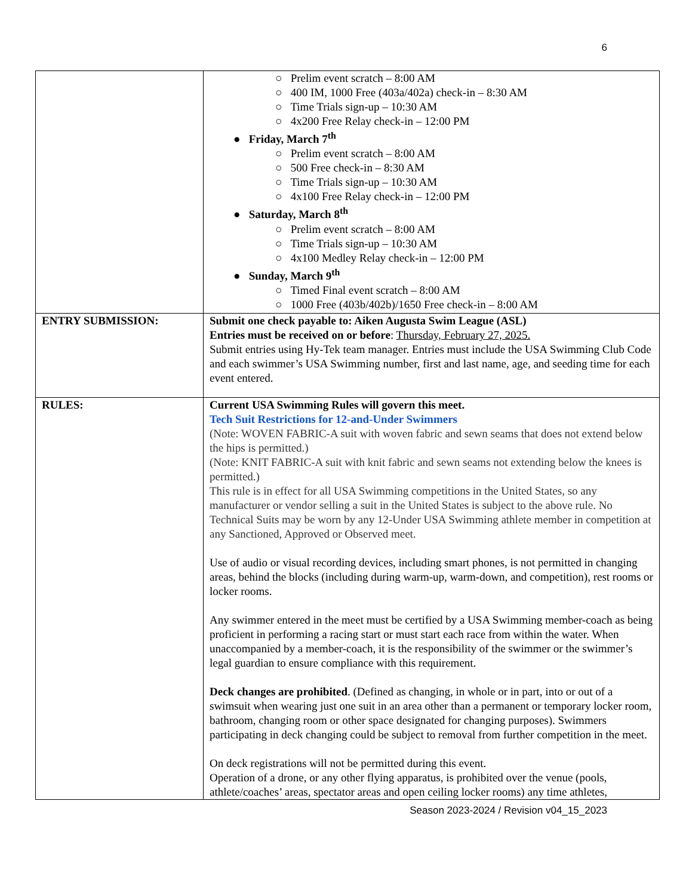6
| | ○ Prelim event scratch – 8:00 AM ○ 400 IM, 1000 Free (403a/402a) check-in – 8:30 AM ○ Time Trials sign-up – 10:30 AM ○ 4x200 Free Relay check-in – 12:00 PM ● Friday, March 7<sup>th</sup> ○ Prelim event scratch – 8:00 AM ○ 500 Free check-in – 8:30 AM ○ Time Trials sign-up – 10:30 AM ○ 4x100 Free Relay check-in – 12:00 PM ● Saturday, March 8<sup>th</sup> ○ Prelim event scratch – 8:00 AM ○ Time Trials sign-up – 10:30 AM ○ 4x100 Medley Relay check-in – 12:00 PM ● Sunday, March 9<sup>th</sup> ○ Timed Final event scratch – 8:00 AM ○ 1000 Free (403b/402b)/1650 Free check-in – 8:00 AM |
| ENTRY SUBMISSION: | Submit one check payable to: Aiken Augusta Swim League (ASL) Entries must be received on or before : Thursday, February 27, 2025. Submit entries using Hy-Tek team manager. Entries must include the USA Swimming Club Code and each swimmer’s USA Swimming number, first and last name, age, and seeding time for each event entered. |
| RULES: | Current USA Swimming Rules will govern this meet. Tech Suit Restrictions for 12-and-Under Swimmers (Note: WOVEN FABRIC-A suit with woven fabric and sewn seams that does not extend below the hips is permitted.) (Note: KNIT FABRIC-A suit with knit fabric and sewn seams not extending below the knees is permitted.) This rule is in effect for all USA Swimming competitions in the United States, so any manufacturer or vendor selling a suit in the United States is subject to the above rule. No Technical Suits may be worn by any 12-Under USA Swimming athlete member in competition at any Sanctioned, Approved or Observed meet. Use of audio or visual recording devices, including smart phones, is not permitted in changing areas, behind the blocks (including during warm-up, warm-down, and competition), rest rooms or locker rooms. Any swimmer entered in the meet must be certified by a USA Swimming member-coach as being proficient in performing a racing start or must start each race from within the water. When unaccompanied by a member-coach, it is the responsibility of the swimmer or the swimmer’s legal guardian to ensure compliance with this requirement. Deck changes are prohibited . (Defined as changing, in whole or in part, into or out of a swimsuit when wearing just one suit in an area other than a permanent or temporary locker room, bathroom, changing room or other space designated for changing purposes). Swimmers participating in deck changing could be subject to removal from further competition in the meet. On deck registrations will not be permitted during this event. Operation of a drone, or any other flying apparatus, is prohibited over the venue (pools, athlete/coaches’ areas, spectator areas and open ceiling locker rooms) any time athletes, |
Season 2023-2024 / Revision v04_15_2023